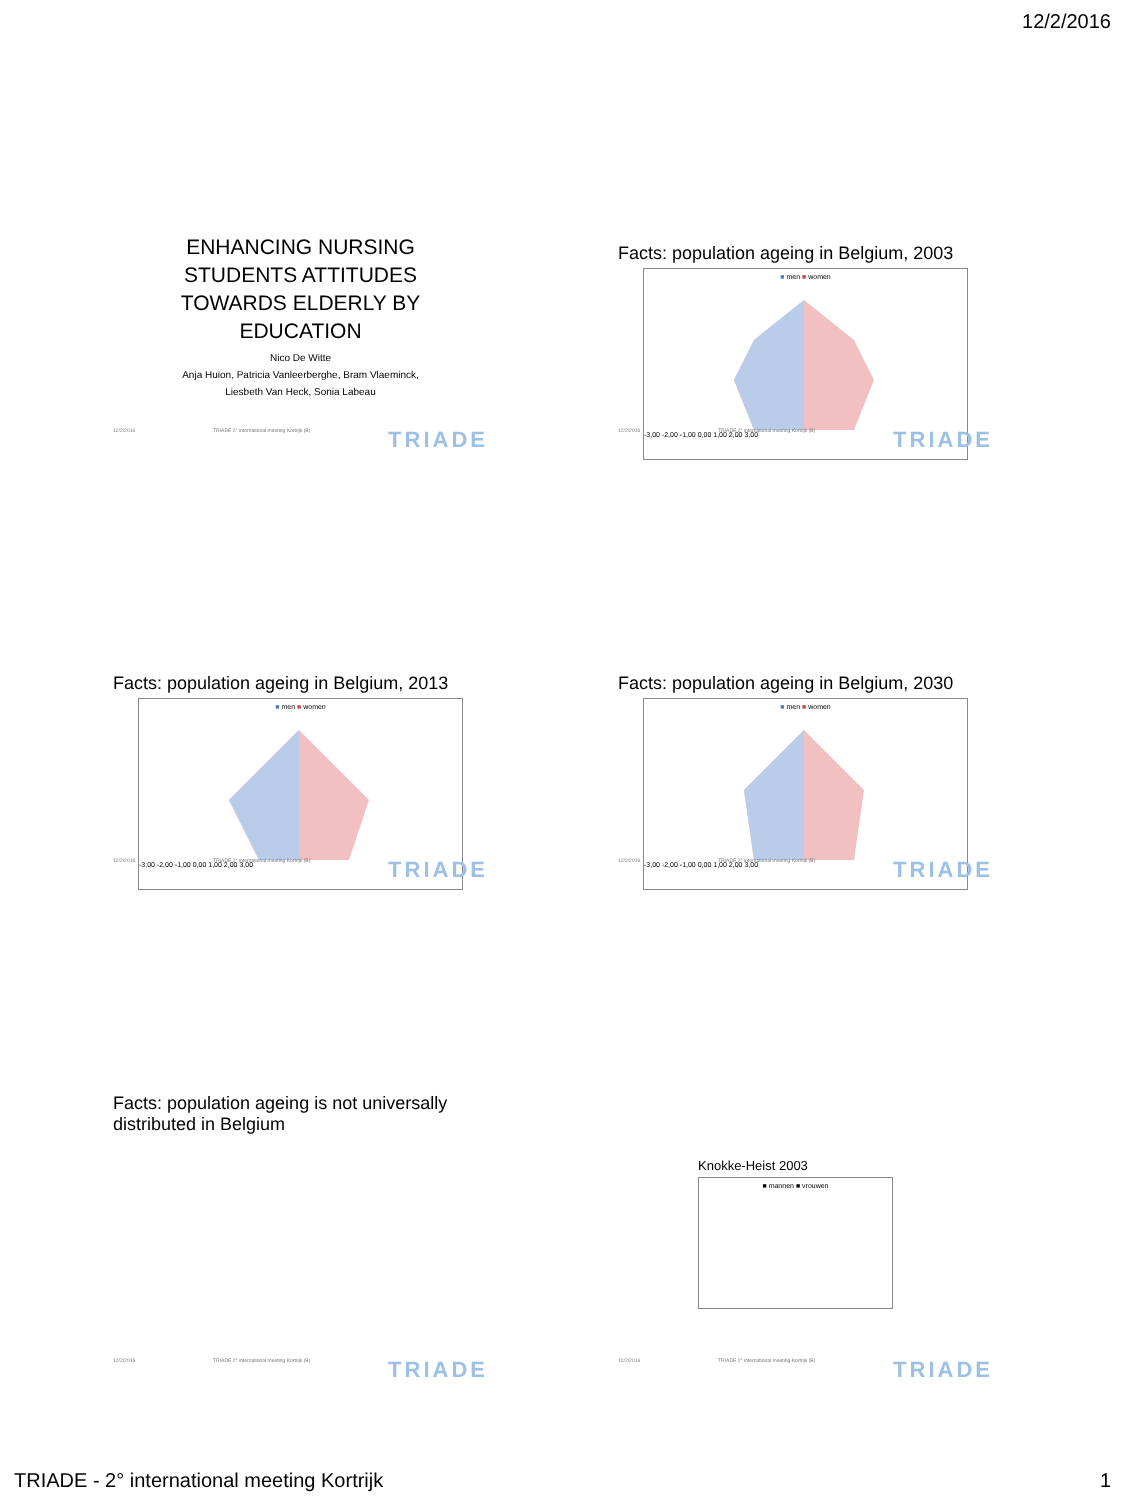12/2/2016
ENHANCING NURSING
STUDENTS ATTITUDES
TOWARDS ELDERLY BY
EDUCATION
Nico De Witte
Anja Huion, Patricia Vanleerberghe, Bram Vlaeminck,
Liesbeth Van Heck, Sonia Labeau
12/2/2016 TRIADE 2° international meeting Kortrijk (B) TRIADE
Facts: population ageing in Belgium, 2003
■ men ■ women
-3,00 -2,00 -1,00 0,00 1,00 2,00 3,00
12/2/2016 TRIADE 2° international meeting Kortrijk (B) TRIADE
Facts: population ageing in Belgium, 2013
■ men ■ women
-3,00 -2,00 -1,00 0,00 1,00 2,00 3,00
12/2/2016 TRIADE 2° international meeting Kortrijk (B) TRIADE
Facts: population ageing in Belgium, 2030
■ men ■ women
-3,00 -2,00 -1,00 0,00 1,00 2,00 3,00
12/2/2016 TRIADE 2° international meeting Kortrijk (B) TRIADE
Facts: population ageing is not universally
distributed in Belgium
12/2/2016 TRIADE 2° international meeting Kortrijk (B) TRIADE
Knokke-Heist 2003
■ mannen ■ vrouwen
12/2/2016 TRIADE 2° international meeting Kortrijk (B) TRIADE
TRIADE - 2° international meeting Kortrijk 1